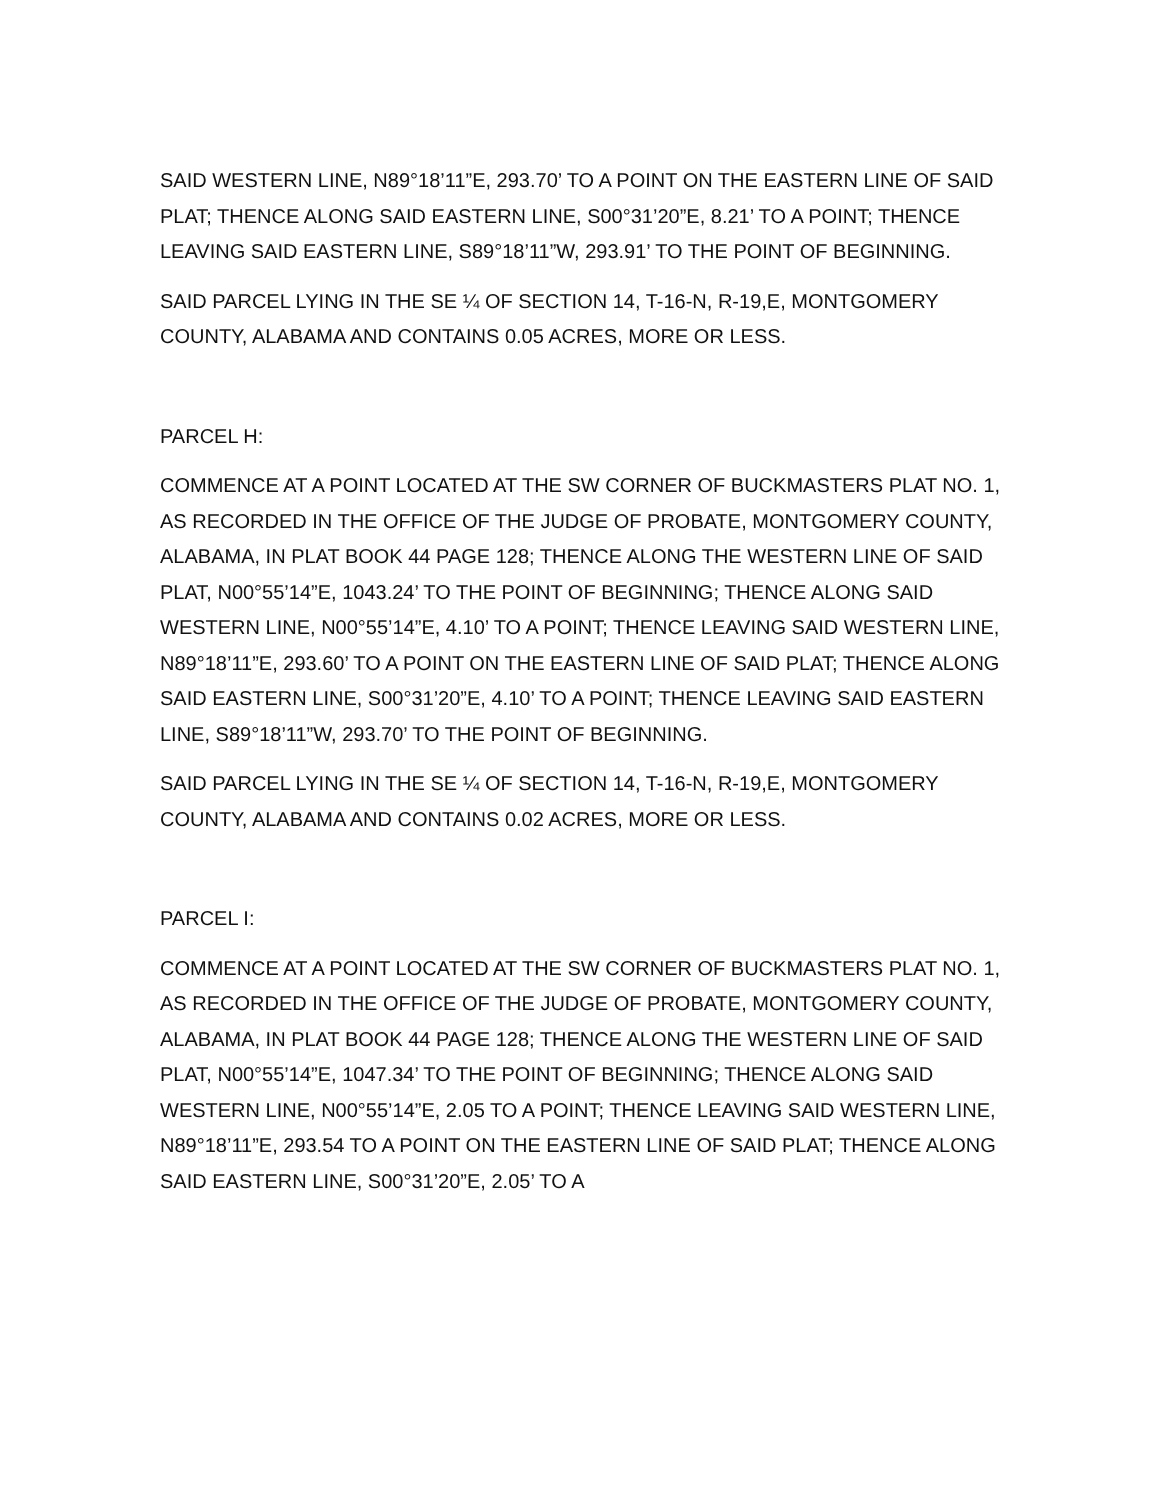SAID WESTERN LINE, N89°18’11”E, 293.70’ TO A POINT ON THE EASTERN LINE OF SAID PLAT; THENCE ALONG SAID EASTERN LINE, S00°31’20”E, 8.21’ TO A POINT; THENCE LEAVING SAID EASTERN LINE, S89°18’11”W, 293.91’ TO THE POINT OF BEGINNING.
SAID PARCEL LYING IN THE SE ¼ OF SECTION 14, T-16-N, R-19,E, MONTGOMERY COUNTY, ALABAMA AND CONTAINS 0.05 ACRES, MORE OR LESS.
PARCEL H:
COMMENCE AT A POINT LOCATED AT THE SW CORNER OF BUCKMASTERS PLAT NO. 1, AS RECORDED IN THE OFFICE OF THE JUDGE OF PROBATE, MONTGOMERY COUNTY, ALABAMA, IN PLAT BOOK 44 PAGE 128; THENCE ALONG THE WESTERN LINE OF SAID PLAT, N00°55’14”E, 1043.24’ TO THE POINT OF BEGINNING; THENCE ALONG SAID WESTERN LINE, N00°55’14”E, 4.10’ TO A POINT; THENCE LEAVING SAID WESTERN LINE, N89°18’11”E, 293.60’ TO A POINT ON THE EASTERN LINE OF SAID PLAT; THENCE ALONG SAID EASTERN LINE, S00°31’20”E, 4.10’ TO A POINT; THENCE LEAVING SAID EASTERN LINE, S89°18’11”W, 293.70’ TO THE POINT OF BEGINNING.
SAID PARCEL LYING IN THE SE ¼ OF SECTION 14, T-16-N, R-19,E, MONTGOMERY COUNTY, ALABAMA AND CONTAINS 0.02 ACRES, MORE OR LESS.
PARCEL I:
COMMENCE AT A POINT LOCATED AT THE SW CORNER OF BUCKMASTERS PLAT NO. 1, AS RECORDED IN THE OFFICE OF THE JUDGE OF PROBATE, MONTGOMERY COUNTY, ALABAMA, IN PLAT BOOK 44 PAGE 128; THENCE ALONG THE WESTERN LINE OF SAID PLAT, N00°55’14”E, 1047.34’ TO THE POINT OF BEGINNING; THENCE ALONG SAID WESTERN LINE, N00°55’14”E, 2.05 TO A POINT; THENCE LEAVING SAID WESTERN LINE, N89°18’11”E, 293.54 TO A POINT ON THE EASTERN LINE OF SAID PLAT; THENCE ALONG SAID EASTERN LINE, S00°31’20”E, 2.05’ TO A